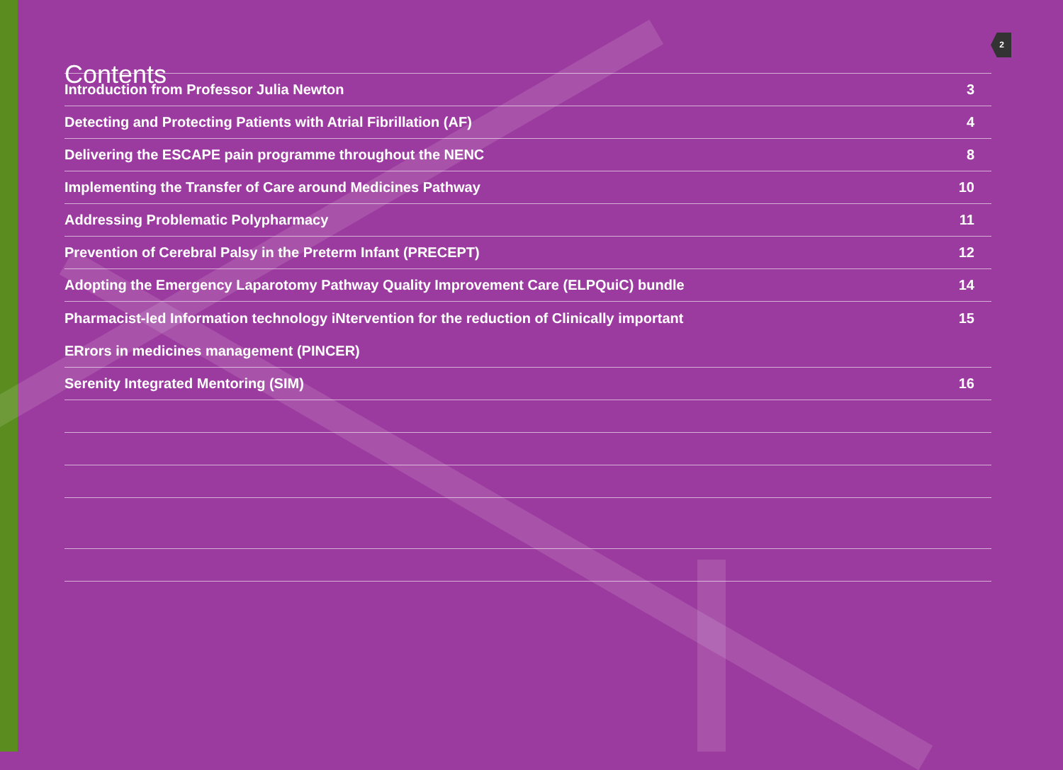2
Contents
| Introduction from Professor Julia Newton | 3 |
| Detecting and Protecting Patients with Atrial Fibrillation (AF) | 4 |
| Delivering the ESCAPE pain programme throughout the NENC | 8 |
| Implementing the Transfer of Care around Medicines Pathway | 10 |
| Addressing Problematic Polypharmacy | 11 |
| Prevention of Cerebral Palsy in the Preterm Infant (PRECEPT) | 12 |
| Adopting the Emergency Laparotomy Pathway Quality Improvement Care (ELPQuiC) bundle | 14 |
| Pharmacist-led Information technology iNtervention for the reduction of Clinically important ERrors in medicines management (PINCER) | 15 |
| Serenity Integrated Mentoring (SIM) | 16 |